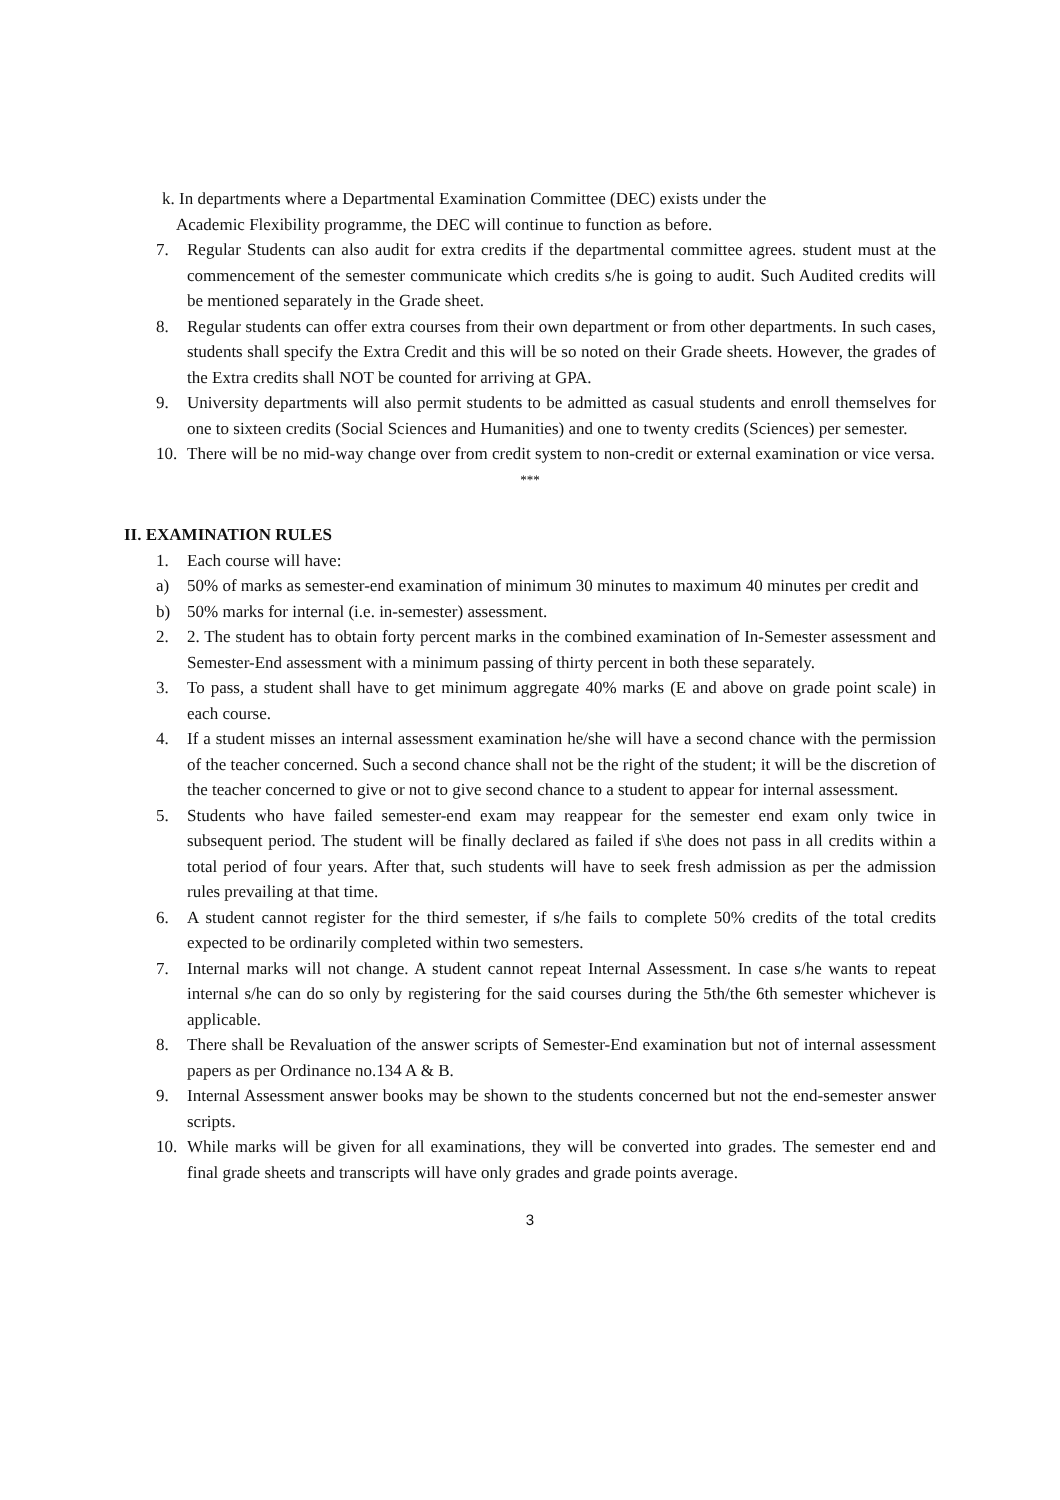k. In departments where a Departmental Examination Committee (DEC) exists under the
Academic Flexibility programme, the DEC will continue to function as before.
7. Regular Students can also audit for extra credits if the departmental committee agrees. student must at the commencement of the semester communicate which credits s/he is going to audit. Such Audited credits will be mentioned separately in the Grade sheet.
8. Regular students can offer extra courses from their own department or from other departments. In such cases, students shall specify the Extra Credit and this will be so noted on their Grade sheets. However, the grades of the Extra credits shall NOT be counted for arriving at GPA.
9. University departments will also permit students to be admitted as casual students and enroll themselves for one to sixteen credits (Social Sciences and Humanities) and one to twenty credits (Sciences) per semester.
10. There will be no mid-way change over from credit system to non-credit or external examination or vice versa.
***
II. EXAMINATION RULES
1. Each course will have:
a) 50% of marks as semester-end examination of minimum 30 minutes to maximum 40 minutes per credit and
b) 50% marks for internal (i.e. in-semester) assessment.
2. 2. The student has to obtain forty percent marks in the combined examination of In-Semester assessment and Semester-End assessment with a minimum passing of thirty percent in both these separately.
3. To pass, a student shall have to get minimum aggregate 40% marks (E and above on grade point scale) in each course.
4. If a student misses an internal assessment examination he/she will have a second chance with the permission of the teacher concerned. Such a second chance shall not be the right of the student; it will be the discretion of the teacher concerned to give or not to give second chance to a student to appear for internal assessment.
5. Students who have failed semester-end exam may reappear for the semester end exam only twice in subsequent period. The student will be finally declared as failed if s\he does not pass in all credits within a total period of four years. After that, such students will have to seek fresh admission as per the admission rules prevailing at that time.
6. A student cannot register for the third semester, if s/he fails to complete 50% credits of the total credits expected to be ordinarily completed within two semesters.
7. Internal marks will not change. A student cannot repeat Internal Assessment. In case s/he wants to repeat internal s/he can do so only by registering for the said courses during the 5th/the 6th semester whichever is applicable.
8. There shall be Revaluation of the answer scripts of Semester-End examination but not of internal assessment papers as per Ordinance no.134 A & B.
9. Internal Assessment answer books may be shown to the students concerned but not the end-semester answer scripts.
10. While marks will be given for all examinations, they will be converted into grades. The semester end and final grade sheets and transcripts will have only grades and grade points average.
3